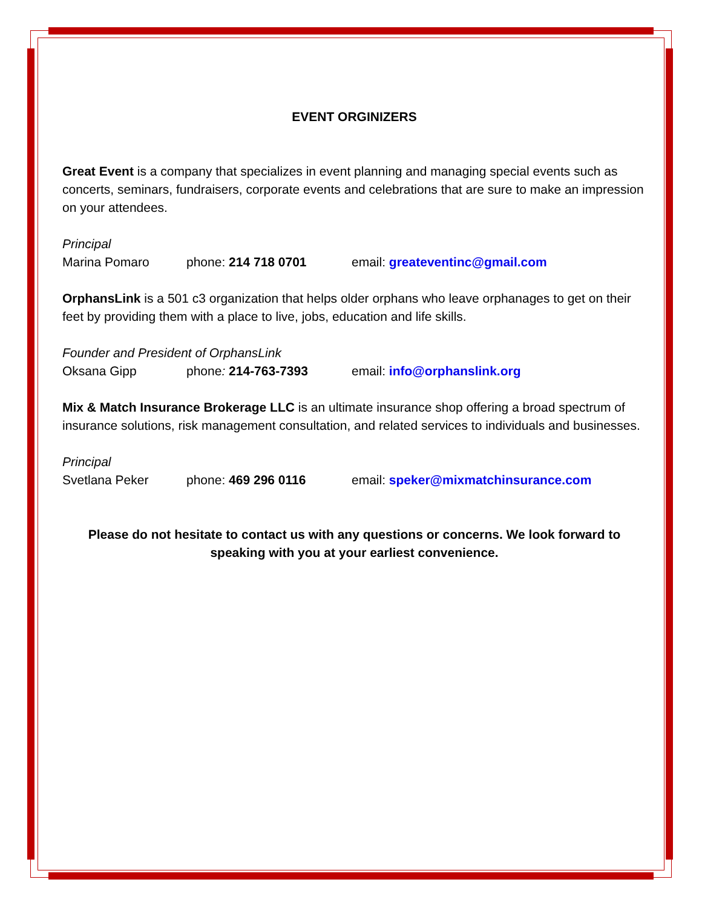EVENT ORGINIZERS
Great Event is a company that specializes in event planning and managing special events such as concerts, seminars, fundraisers, corporate events and celebrations that are sure to make an impression on your attendees.
Principal
Marina Pomaro phone: 214 718 0701 email: greateventinc@gmail.com
OrphansLink is a 501 c3 organization that helps older orphans who leave orphanages to get on their feet by providing them with a place to live, jobs, education and life skills.
Founder and President of OrphansLink
Oksana Gipp phone: 214-763-7393 email: info@orphanslink.org
Mix & Match Insurance Brokerage LLC is an ultimate insurance shop offering a broad spectrum of insurance solutions, risk management consultation, and related services to individuals and businesses.
Principal
Svetlana Peker phone: 469 296 0116 email: speker@mixmatchinsurance.com
Please do not hesitate to contact us with any questions or concerns. We look forward to speaking with you at your earliest convenience.